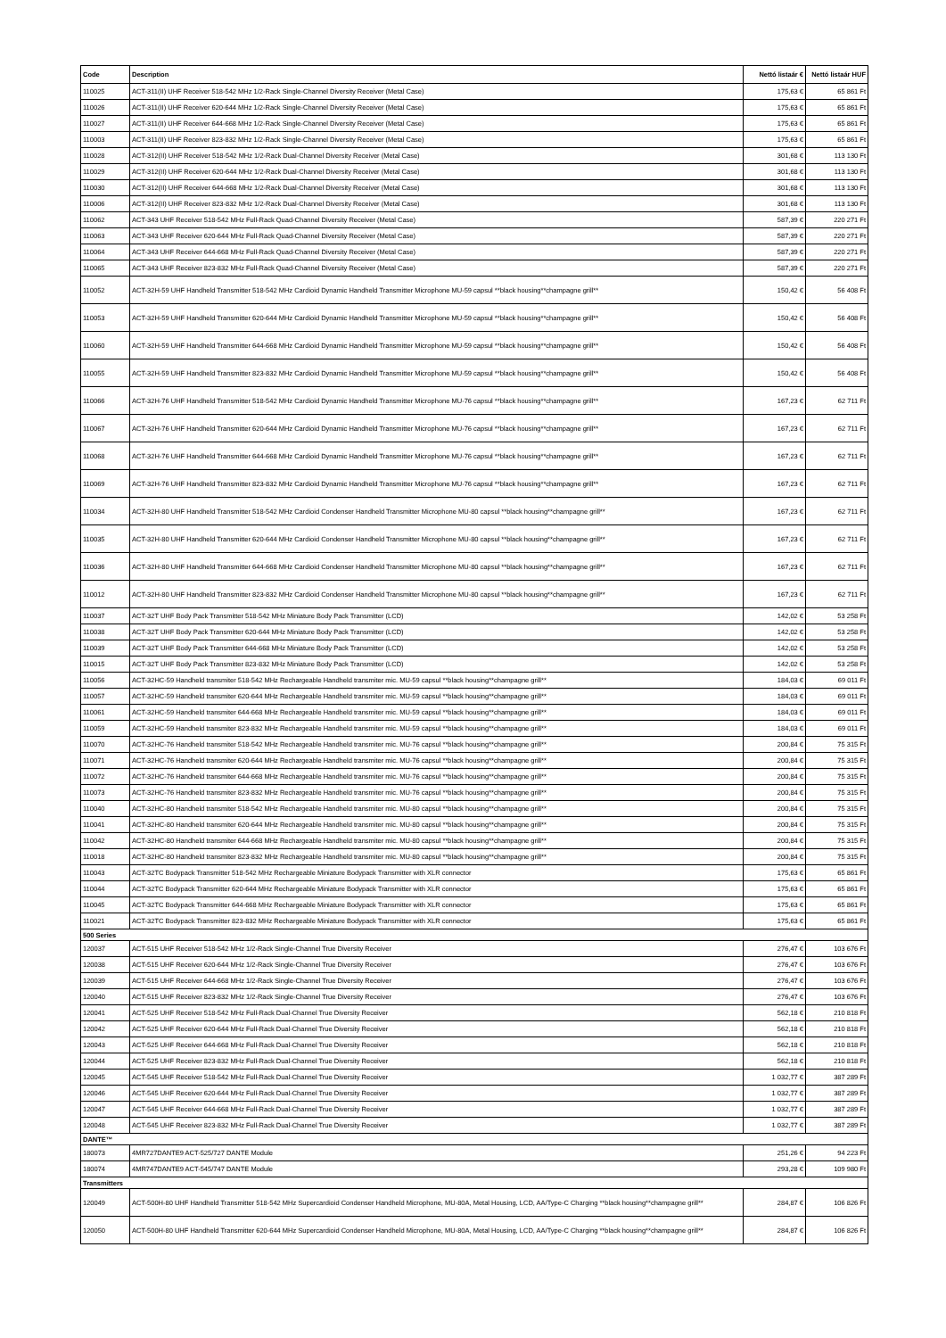| Code | Description | Nettó listaár € | Nettó listaár HUF |
| --- | --- | --- | --- |
| 110025 | ACT-311(II) UHF Receiver 518-542 MHz 1/2-Rack Single-Channel Diversity Receiver (Metal Case) | 175,63 € | 65 861 Ft |
| 110026 | ACT-311(II) UHF Receiver 620-644 MHz 1/2-Rack Single-Channel Diversity Receiver (Metal Case) | 175,63 € | 65 861 Ft |
| 110027 | ACT-311(II) UHF Receiver 644-668 MHz 1/2-Rack Single-Channel Diversity Receiver (Metal Case) | 175,63 € | 65 861 Ft |
| 110003 | ACT-311(II) UHF Receiver 823-832 MHz 1/2-Rack Single-Channel Diversity Receiver (Metal Case) | 175,63 € | 65 861 Ft |
| 110028 | ACT-312(II) UHF Receiver 518-542 MHz 1/2-Rack Dual-Channel Diversity Receiver (Metal Case) | 301,68 € | 113 130 Ft |
| 110029 | ACT-312(II) UHF Receiver 620-644 MHz 1/2-Rack Dual-Channel Diversity Receiver (Metal Case) | 301,68 € | 113 130 Ft |
| 110030 | ACT-312(II) UHF Receiver 644-668 MHz 1/2-Rack Dual-Channel Diversity Receiver (Metal Case) | 301,68 € | 113 130 Ft |
| 110006 | ACT-312(II) UHF Receiver 823-832 MHz 1/2-Rack Dual-Channel Diversity Receiver (Metal Case) | 301,68 € | 113 130 Ft |
| 110062 | ACT-343 UHF Receiver 518-542 MHz Full-Rack Quad-Channel Diversity Receiver (Metal Case) | 587,39 € | 220 271 Ft |
| 110063 | ACT-343 UHF Receiver 620-644 MHz Full-Rack Quad-Channel Diversity Receiver (Metal Case) | 587,39 € | 220 271 Ft |
| 110064 | ACT-343 UHF Receiver 644-668 MHz Full-Rack Quad-Channel Diversity Receiver (Metal Case) | 587,39 € | 220 271 Ft |
| 110065 | ACT-343 UHF Receiver 823-832 MHz Full-Rack Quad-Channel Diversity Receiver (Metal Case) | 587,39 € | 220 271 Ft |
| 110052 | ACT-32H-59 UHF Handheld Transmitter 518-542 MHz Cardioid Dynamic Handheld Transmitter Microphone MU-59 capsul **black housing**champagne grill** | 150,42 € | 56 408 Ft |
| 110053 | ACT-32H-59 UHF Handheld Transmitter 620-644 MHz Cardioid Dynamic Handheld Transmitter Microphone MU-59 capsul **black housing**champagne grill** | 150,42 € | 56 408 Ft |
| 110060 | ACT-32H-59 UHF Handheld Transmitter 644-668 MHz Cardioid Dynamic Handheld Transmitter Microphone MU-59 capsul **black housing**champagne grill** | 150,42 € | 56 408 Ft |
| 110055 | ACT-32H-59 UHF Handheld Transmitter 823-832 MHz Cardioid Dynamic Handheld Transmitter Microphone MU-59 capsul **black housing**champagne grill** | 150,42 € | 56 408 Ft |
| 110066 | ACT-32H-76 UHF Handheld Transmitter 518-542 MHz Cardioid Dynamic Handheld Transmitter Microphone MU-76 capsul **black housing**champagne grill** | 167,23 € | 62 711 Ft |
| 110067 | ACT-32H-76 UHF Handheld Transmitter 620-644 MHz Cardioid Dynamic Handheld Transmitter Microphone MU-76 capsul **black housing**champagne grill** | 167,23 € | 62 711 Ft |
| 110068 | ACT-32H-76 UHF Handheld Transmitter 644-668 MHz Cardioid Dynamic Handheld Transmitter Microphone MU-76 capsul **black housing**champagne grill** | 167,23 € | 62 711 Ft |
| 110069 | ACT-32H-76 UHF Handheld Transmitter 823-832 MHz Cardioid Dynamic Handheld Transmitter Microphone MU-76 capsul **black housing**champagne grill** | 167,23 € | 62 711 Ft |
| 110034 | ACT-32H-80 UHF Handheld Transmitter 518-542 MHz Cardioid Condenser Handheld Transmitter Microphone MU-80 capsul **black housing**champagne grill** | 167,23 € | 62 711 Ft |
| 110035 | ACT-32H-80 UHF Handheld Transmitter 620-644 MHz Cardioid Condenser Handheld Transmitter Microphone MU-80 capsul **black housing**champagne grill** | 167,23 € | 62 711 Ft |
| 110036 | ACT-32H-80 UHF Handheld Transmitter 644-668 MHz Cardioid Condenser Handheld Transmitter Microphone MU-80 capsul **black housing**champagne grill** | 167,23 € | 62 711 Ft |
| 110012 | ACT-32H-80 UHF Handheld Transmitter 823-832 MHz Cardioid Condenser Handheld Transmitter Microphone MU-80 capsul **black housing**champagne grill** | 167,23 € | 62 711 Ft |
| 110037 | ACT-32T UHF Body Pack Transmitter 518-542 MHz Miniature Body Pack Transmitter (LCD) | 142,02 € | 53 258 Ft |
| 110038 | ACT-32T UHF Body Pack Transmitter 620-644 MHz Miniature Body Pack Transmitter (LCD) | 142,02 € | 53 258 Ft |
| 110039 | ACT-32T UHF Body Pack Transmitter 644-668 MHz Miniature Body Pack Transmitter (LCD) | 142,02 € | 53 258 Ft |
| 110015 | ACT-32T UHF Body Pack Transmitter 823-832 MHz Miniature Body Pack Transmitter (LCD) | 142,02 € | 53 258 Ft |
| 110056 | ACT-32HC-59 Handheld transmiter 518-542 MHz Rechargeable Handheld transmiter mic. MU-59 capsul **black housing**champagne grill** | 184,03 € | 69 011 Ft |
| 110057 | ACT-32HC-59 Handheld transmiter 620-644 MHz Rechargeable Handheld transmiter mic. MU-59 capsul **black housing**champagne grill** | 184,03 € | 69 011 Ft |
| 110061 | ACT-32HC-59 Handheld transmiter 644-668 MHz Rechargeable Handheld transmiter mic. MU-59 capsul **black housing**champagne grill** | 184,03 € | 69 011 Ft |
| 110059 | ACT-32HC-59 Handheld transmiter 823-832 MHz Rechargeable Handheld transmiter mic. MU-59 capsul **black housing**champagne grill** | 184,03 € | 69 011 Ft |
| 110070 | ACT-32HC-76 Handheld transmiter 518-542 MHz Rechargeable Handheld transmiter mic. MU-76 capsul **black housing**champagne grill** | 200,84 € | 75 315 Ft |
| 110071 | ACT-32HC-76 Handheld transmiter 620-644 MHz Rechargeable Handheld transmiter mic. MU-76 capsul **black housing**champagne grill** | 200,84 € | 75 315 Ft |
| 110072 | ACT-32HC-76 Handheld transmiter 644-668 MHz Rechargeable Handheld transmiter mic. MU-76 capsul **black housing**champagne grill** | 200,84 € | 75 315 Ft |
| 110073 | ACT-32HC-76 Handheld transmiter 823-832 MHz Rechargeable Handheld transmiter mic. MU-76 capsul **black housing**champagne grill** | 200,84 € | 75 315 Ft |
| 110040 | ACT-32HC-80 Handheld transmiter 518-542 MHz Rechargeable Handheld transmiter mic. MU-80 capsul **black housing**champagne grill** | 200,84 € | 75 315 Ft |
| 110041 | ACT-32HC-80 Handheld transmiter 620-644 MHz Rechargeable Handheld transmiter mic. MU-80 capsul **black housing**champagne grill** | 200,84 € | 75 315 Ft |
| 110042 | ACT-32HC-80 Handheld transmiter 644-668 MHz Rechargeable Handheld transmiter mic. MU-80 capsul **black housing**champagne grill** | 200,84 € | 75 315 Ft |
| 110018 | ACT-32HC-80 Handheld transmiter 823-832 MHz Rechargeable Handheld transmiter mic. MU-80 capsul **black housing**champagne grill** | 200,84 € | 75 315 Ft |
| 110043 | ACT-32TC Bodypack Transmitter 518-542 MHz Rechargeable Miniature Bodypack Transmitter with XLR connector | 175,63 € | 65 861 Ft |
| 110044 | ACT-32TC Bodypack Transmitter 620-644 MHz Rechargeable Miniature Bodypack Transmitter with XLR connector | 175,63 € | 65 861 Ft |
| 110045 | ACT-32TC Bodypack Transmitter 644-668 MHz Rechargeable Miniature Bodypack Transmitter with XLR connector | 175,63 € | 65 861 Ft |
| 110021 | ACT-32TC Bodypack Transmitter 823-832 MHz Rechargeable Miniature Bodypack Transmitter with XLR connector | 175,63 € | 65 861 Ft |
| 500 Series | | | |
| 120037 | ACT-515 UHF Receiver 518-542 MHz 1/2-Rack Single-Channel True Diversity Receiver | 276,47 € | 103 676 Ft |
| 120038 | ACT-515 UHF Receiver 620-644 MHz 1/2-Rack Single-Channel True Diversity Receiver | 276,47 € | 103 676 Ft |
| 120039 | ACT-515 UHF Receiver 644-668 MHz 1/2-Rack Single-Channel True Diversity Receiver | 276,47 € | 103 676 Ft |
| 120040 | ACT-515 UHF Receiver 823-832 MHz 1/2-Rack Single-Channel True Diversity Receiver | 276,47 € | 103 676 Ft |
| 120041 | ACT-525 UHF Receiver 518-542 MHz Full-Rack Dual-Channel True Diversity Receiver | 562,18 € | 210 818 Ft |
| 120042 | ACT-525 UHF Receiver 620-644 MHz Full-Rack Dual-Channel True Diversity Receiver | 562,18 € | 210 818 Ft |
| 120043 | ACT-525 UHF Receiver 644-668 MHz Full-Rack Dual-Channel True Diversity Receiver | 562,18 € | 210 818 Ft |
| 120044 | ACT-525 UHF Receiver 823-832 MHz Full-Rack Dual-Channel True Diversity Receiver | 562,18 € | 210 818 Ft |
| 120045 | ACT-545 UHF Receiver 518-542 MHz Full-Rack Dual-Channel True Diversity Receiver | 1 032,77 € | 387 289 Ft |
| 120046 | ACT-545 UHF Receiver 620-644 MHz Full-Rack Dual-Channel True Diversity Receiver | 1 032,77 € | 387 289 Ft |
| 120047 | ACT-545 UHF Receiver 644-668 MHz Full-Rack Dual-Channel True Diversity Receiver | 1 032,77 € | 387 289 Ft |
| 120048 | ACT-545 UHF Receiver 823-832 MHz Full-Rack Dual-Channel True Diversity Receiver | 1 032,77 € | 387 289 Ft |
| DANTE™ | | | |
| 180073 | 4MR727DANTE9 ACT-525/727 DANTE Module | 251,26 € | 94 223 Ft |
| 180074 | 4MR747DANTE9 ACT-545/747 DANTE Module | 293,28 € | 109 980 Ft |
| Transmitters | | | |
| 120049 | ACT-500H-80 UHF Handheld Transmitter 518-542 MHz Supercardioid Condenser Handheld Microphone, MU-80A, Metal Housing, LCD, AA/Type-C Charging **black housing**champagne grill** | 284,87 € | 106 826 Ft |
| 120050 | ACT-500H-80 UHF Handheld Transmitter 620-644 MHz Supercardioid Condenser Handheld Microphone, MU-80A, Metal Housing, LCD, AA/Type-C Charging **black housing**champagne grill** | 284,87 € | 106 826 Ft |